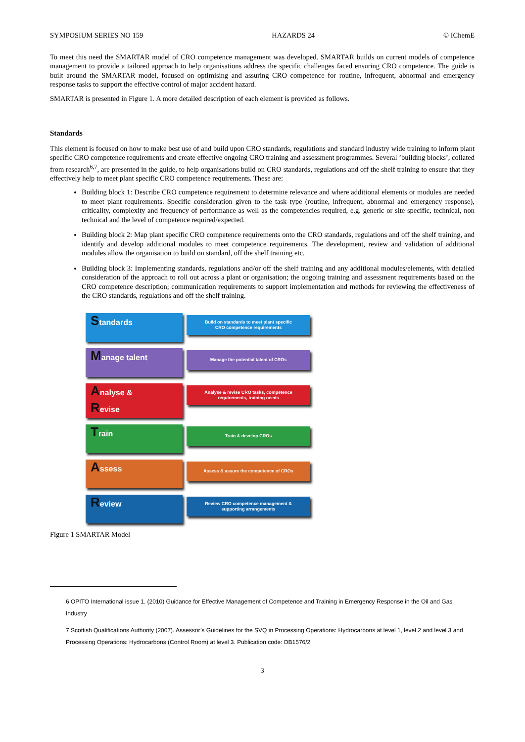SYMPOSIUM SERIES NO 159 HAZARDS 24 © IChemE
To meet this need the SMARTAR model of CRO competence management was developed. SMARTAR builds on current models of competence management to provide a tailored approach to help organisations address the specific challenges faced ensuring CRO competence. The guide is built around the SMARTAR model, focused on optimising and assuring CRO competence for routine, infrequent, abnormal and emergency response tasks to support the effective control of major accident hazard.
SMARTAR is presented in Figure 1. A more detailed description of each element is provided as follows.
Standards
This element is focused on how to make best use of and build upon CRO standards, regulations and standard industry wide training to inform plant specific CRO competence requirements and create effective ongoing CRO training and assessment programmes. Several ’building blocks’, collated from research<sup>6,7</sup>, are presented in the guide, to help organisations build on CRO standards, regulations and off the shelf training to ensure that they effectively help to meet plant specific CRO competence requirements. These are:
Building block 1: Describe CRO competence requirement to determine relevance and where additional elements or modules are needed to meet plant requirements. Specific consideration given to the task type (routine, infrequent, abnormal and emergency response), criticality, complexity and frequency of performance as well as the competencies required, e.g. generic or site specific, technical, non technical and the level of competence required/expected.
Building block 2: Map plant specific CRO competence requirements onto the CRO standards, regulations and off the shelf training, and identify and develop additional modules to meet competence requirements. The development, review and validation of additional modules allow the organisation to build on standard, off the shelf training etc.
Building block 3: Implementing standards, regulations and/or off the shelf training and any additional modules/elements, with detailed consideration of the approach to roll out across a plant or organisation; the ongoing training and assessment requirements based on the CRO competence description; communication requirements to support implementation and methods for reviewing the effectiveness of the CRO standards, regulations and off the shelf training.
Standards
Build on standards to meet plant specific
CRO competence requirements
Manage talent
Manage the potential talent of CROs
Analyse &
Revise
Analyse & revise CRO tasks, competence
requirements, training needs
Train
Train & develop CROs
Assess
Assess & assure the competence of CROs
Review
Review CRO competence management &
supporting arrangements
Figure 1 SMARTAR Model
6 OPITO International issue 1. (2010) Guidance for Effective Management of Competence and Training in Emergency Response in the Oil and Gas Industry
7 Scottish Qualifications Authority (2007). Assessor’s Guidelines for the SVQ in Processing Operations: Hydrocarbons at level 1, level 2 and level 3 and Processing Operations: Hydrocarbons (Control Room) at level 3. Publication code: DB1576/2
3